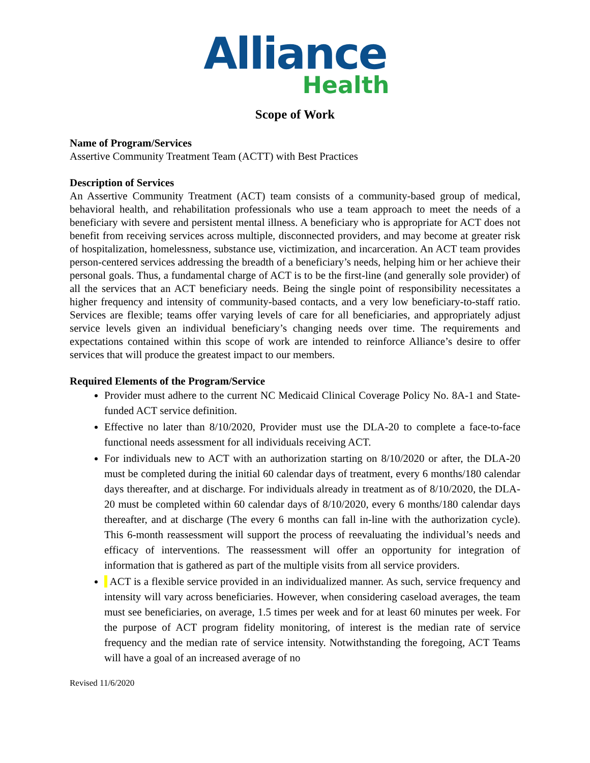Alliance
Health
Scope of Work
Name of Program/Services
Assertive Community Treatment Team (ACTT) with Best Practices
Description of Services
An Assertive Community Treatment (ACT) team consists of a community-based group of medical, behavioral health, and rehabilitation professionals who use a team approach to meet the needs of a beneficiary with severe and persistent mental illness. A beneficiary who is appropriate for ACT does not benefit from receiving services across multiple, disconnected providers, and may become at greater risk of hospitalization, homelessness, substance use, victimization, and incarceration. An ACT team provides person-centered services addressing the breadth of a beneficiary’s needs, helping him or her achieve their personal goals. Thus, a fundamental charge of ACT is to be the first-line (and generally sole provider) of all the services that an ACT beneficiary needs. Being the single point of responsibility necessitates a higher frequency and intensity of community-based contacts, and a very low beneficiary-to-staff ratio. Services are flexible; teams offer varying levels of care for all beneficiaries, and appropriately adjust service levels given an individual beneficiary’s changing needs over time. The requirements and expectations contained within this scope of work are intended to reinforce Alliance’s desire to offer services that will produce the greatest impact to our members.
Required Elements of the Program/Service
Provider must adhere to the current NC Medicaid Clinical Coverage Policy No. 8A-1 and State-funded ACT service definition.
Effective no later than 8/10/2020, Provider must use the DLA-20 to complete a face-to-face functional needs assessment for all individuals receiving ACT.
For individuals new to ACT with an authorization starting on 8/10/2020 or after, the DLA-20 must be completed during the initial 60 calendar days of treatment, every 6 months/180 calendar days thereafter, and at discharge. For individuals already in treatment as of 8/10/2020, the DLA-20 must be completed within 60 calendar days of 8/10/2020, every 6 months/180 calendar days thereafter, and at discharge (The every 6 months can fall in-line with the authorization cycle). This 6-month reassessment will support the process of reevaluating the individual’s needs and efficacy of interventions. The reassessment will offer an opportunity for integration of information that is gathered as part of the multiple visits from all service providers.
ACT is a flexible service provided in an individualized manner. As such, service frequency and intensity will vary across beneficiaries. However, when considering caseload averages, the team must see beneficiaries, on average, 1.5 times per week and for at least 60 minutes per week. For the purpose of ACT program fidelity monitoring, of interest is the median rate of service frequency and the median rate of service intensity. Notwithstanding the foregoing, ACT Teams will have a goal of an increased average of no
Revised 11/6/2020